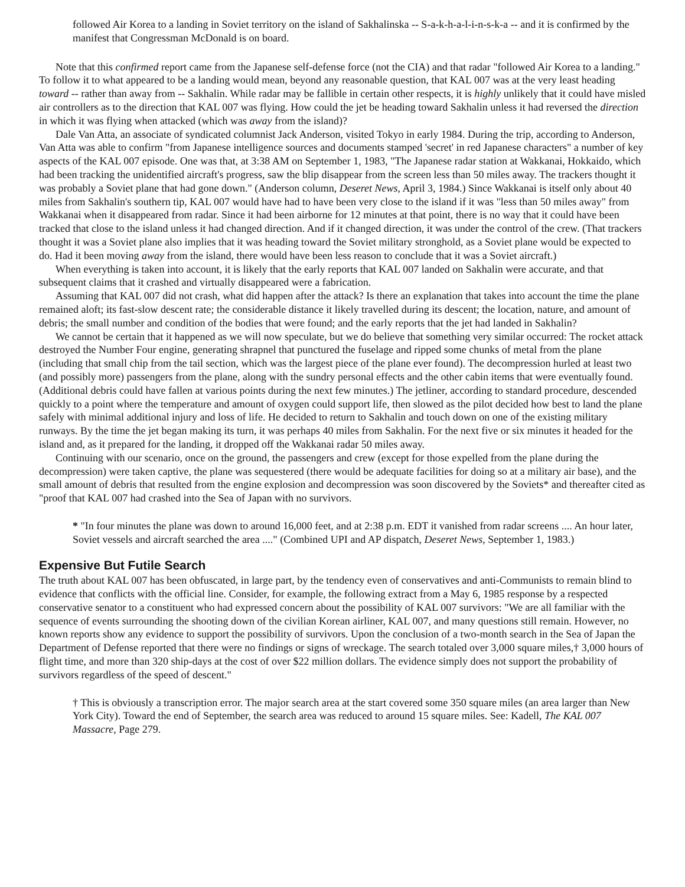followed Air Korea to a landing in Soviet territory on the island of Sakhalinska -- S-a-k-h-a-l-i-n-s-k-a -- and it is confirmed by the manifest that Congressman McDonald is on board.
Note that this confirmed report came from the Japanese self-defense force (not the CIA) and that radar "followed Air Korea to a landing." To follow it to what appeared to be a landing would mean, beyond any reasonable question, that KAL 007 was at the very least heading toward -- rather than away from -- Sakhalin. While radar may be fallible in certain other respects, it is highly unlikely that it could have misled air controllers as to the direction that KAL 007 was flying. How could the jet be heading toward Sakhalin unless it had reversed the direction in which it was flying when attacked (which was away from the island)?
Dale Van Atta, an associate of syndicated columnist Jack Anderson, visited Tokyo in early 1984. During the trip, according to Anderson, Van Atta was able to confirm "from Japanese intelligence sources and documents stamped 'secret' in red Japanese characters" a number of key aspects of the KAL 007 episode. One was that, at 3:38 AM on September 1, 1983, "The Japanese radar station at Wakkanai, Hokkaido, which had been tracking the unidentified aircraft's progress, saw the blip disappear from the screen less than 50 miles away. The trackers thought it was probably a Soviet plane that had gone down." (Anderson column, Deseret News, April 3, 1984.) Since Wakkanai is itself only about 40 miles from Sakhalin's southern tip, KAL 007 would have had to have been very close to the island if it was "less than 50 miles away" from Wakkanai when it disappeared from radar. Since it had been airborne for 12 minutes at that point, there is no way that it could have been tracked that close to the island unless it had changed direction. And if it changed direction, it was under the control of the crew. (That trackers thought it was a Soviet plane also implies that it was heading toward the Soviet military stronghold, as a Soviet plane would be expected to do. Had it been moving away from the island, there would have been less reason to conclude that it was a Soviet aircraft.)
When everything is taken into account, it is likely that the early reports that KAL 007 landed on Sakhalin were accurate, and that subsequent claims that it crashed and virtually disappeared were a fabrication.
Assuming that KAL 007 did not crash, what did happen after the attack? Is there an explanation that takes into account the time the plane remained aloft; its fast-slow descent rate; the considerable distance it likely travelled during its descent; the location, nature, and amount of debris; the small number and condition of the bodies that were found; and the early reports that the jet had landed in Sakhalin?
We cannot be certain that it happened as we will now speculate, but we do believe that something very similar occurred: The rocket attack destroyed the Number Four engine, generating shrapnel that punctured the fuselage and ripped some chunks of metal from the plane (including that small chip from the tail section, which was the largest piece of the plane ever found). The decompression hurled at least two (and possibly more) passengers from the plane, along with the sundry personal effects and the other cabin items that were eventually found. (Additional debris could have fallen at various points during the next few minutes.) The jetliner, according to standard procedure, descended quickly to a point where the temperature and amount of oxygen could support life, then slowed as the pilot decided how best to land the plane safely with minimal additional injury and loss of life. He decided to return to Sakhalin and touch down on one of the existing military runways. By the time the jet began making its turn, it was perhaps 40 miles from Sakhalin. For the next five or six minutes it headed for the island and, as it prepared for the landing, it dropped off the Wakkanai radar 50 miles away.
Continuing with our scenario, once on the ground, the passengers and crew (except for those expelled from the plane during the decompression) were taken captive, the plane was sequestered (there would be adequate facilities for doing so at a military air base), and the small amount of debris that resulted from the engine explosion and decompression was soon discovered by the Soviets* and thereafter cited as "proof that KAL 007 had crashed into the Sea of Japan with no survivors.
* "In four minutes the plane was down to around 16,000 feet, and at 2:38 p.m. EDT it vanished from radar screens .... An hour later, Soviet vessels and aircraft searched the area ...." (Combined UPI and AP dispatch, Deseret News, September 1, 1983.)
Expensive But Futile Search
The truth about KAL 007 has been obfuscated, in large part, by the tendency even of conservatives and anti-Communists to remain blind to evidence that conflicts with the official line. Consider, for example, the following extract from a May 6, 1985 response by a respected conservative senator to a constituent who had expressed concern about the possibility of KAL 007 survivors: "We are all familiar with the sequence of events surrounding the shooting down of the civilian Korean airliner, KAL 007, and many questions still remain. However, no known reports show any evidence to support the possibility of survivors. Upon the conclusion of a two-month search in the Sea of Japan the Department of Defense reported that there were no findings or signs of wreckage. The search totaled over 3,000 square miles,† 3,000 hours of flight time, and more than 320 ship-days at the cost of over $22 million dollars. The evidence simply does not support the probability of survivors regardless of the speed of descent."
† This is obviously a transcription error. The major search area at the start covered some 350 square miles (an area larger than New York City). Toward the end of September, the search area was reduced to around 15 square miles. See: Kadell, The KAL 007 Massacre, Page 279.